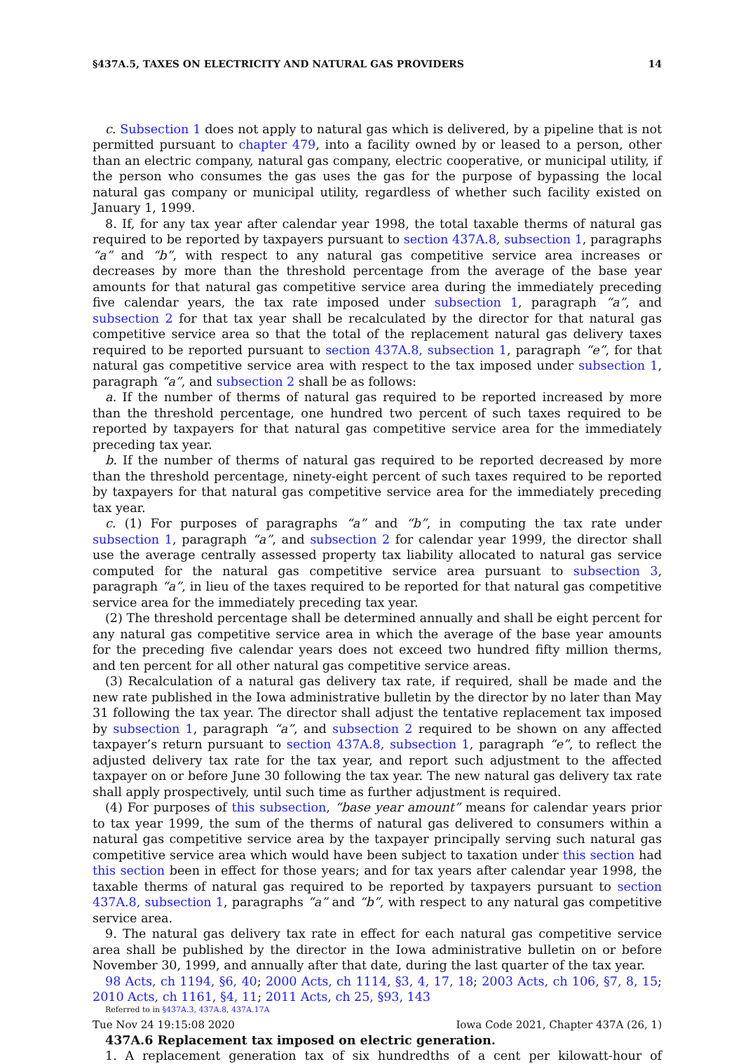§437A.5, TAXES ON ELECTRICITY AND NATURAL GAS PROVIDERS 14
c. Subsection 1 does not apply to natural gas which is delivered, by a pipeline that is not permitted pursuant to chapter 479, into a facility owned by or leased to a person, other than an electric company, natural gas company, electric cooperative, or municipal utility, if the person who consumes the gas uses the gas for the purpose of bypassing the local natural gas company or municipal utility, regardless of whether such facility existed on January 1, 1999.
8. If, for any tax year after calendar year 1998, the total taxable therms of natural gas required to be reported by taxpayers pursuant to section 437A.8, subsection 1, paragraphs “a” and “b”, with respect to any natural gas competitive service area increases or decreases by more than the threshold percentage from the average of the base year amounts for that natural gas competitive service area during the immediately preceding five calendar years, the tax rate imposed under subsection 1, paragraph “a”, and subsection 2 for that tax year shall be recalculated by the director for that natural gas competitive service area so that the total of the replacement natural gas delivery taxes required to be reported pursuant to section 437A.8, subsection 1, paragraph “e”, for that natural gas competitive service area with respect to the tax imposed under subsection 1, paragraph “a”, and subsection 2 shall be as follows:
a. If the number of therms of natural gas required to be reported increased by more than the threshold percentage, one hundred two percent of such taxes required to be reported by taxpayers for that natural gas competitive service area for the immediately preceding tax year.
b. If the number of therms of natural gas required to be reported decreased by more than the threshold percentage, ninety-eight percent of such taxes required to be reported by taxpayers for that natural gas competitive service area for the immediately preceding tax year.
c. (1) For purposes of paragraphs “a” and “b”, in computing the tax rate under subsection 1, paragraph “a”, and subsection 2 for calendar year 1999, the director shall use the average centrally assessed property tax liability allocated to natural gas service computed for the natural gas competitive service area pursuant to subsection 3, paragraph “a”, in lieu of the taxes required to be reported for that natural gas competitive service area for the immediately preceding tax year.
(2) The threshold percentage shall be determined annually and shall be eight percent for any natural gas competitive service area in which the average of the base year amounts for the preceding five calendar years does not exceed two hundred fifty million therms, and ten percent for all other natural gas competitive service areas.
(3) Recalculation of a natural gas delivery tax rate, if required, shall be made and the new rate published in the Iowa administrative bulletin by the director by no later than May 31 following the tax year. The director shall adjust the tentative replacement tax imposed by subsection 1, paragraph “a”, and subsection 2 required to be shown on any affected taxpayer’s return pursuant to section 437A.8, subsection 1, paragraph “e”, to reflect the adjusted delivery tax rate for the tax year, and report such adjustment to the affected taxpayer on or before June 30 following the tax year. The new natural gas delivery tax rate shall apply prospectively, until such time as further adjustment is required.
(4) For purposes of this subsection, “base year amount” means for calendar years prior to tax year 1999, the sum of the therms of natural gas delivered to consumers within a natural gas competitive service area by the taxpayer principally serving such natural gas competitive service area which would have been subject to taxation under this section had this section been in effect for those years; and for tax years after calendar year 1998, the taxable therms of natural gas required to be reported by taxpayers pursuant to section 437A.8, subsection 1, paragraphs “a” and “b”, with respect to any natural gas competitive service area.
9. The natural gas delivery tax rate in effect for each natural gas competitive service area shall be published by the director in the Iowa administrative bulletin on or before November 30, 1999, and annually after that date, during the last quarter of the tax year.
98 Acts, ch 1194, §6, 40; 2000 Acts, ch 1114, §3, 4, 17, 18; 2003 Acts, ch 106, §7, 8, 15; 2010 Acts, ch 1161, §4, 11; 2011 Acts, ch 25, §93, 143
Referred to in §437A.3, 437A.8, 437A.17A
437A.6 Replacement tax imposed on electric generation.
1. A replacement generation tax of six hundredths of a cent per kilowatt-hour of
Tue Nov 24 19:15:08 2020 Iowa Code 2021, Chapter 437A (26, 1)